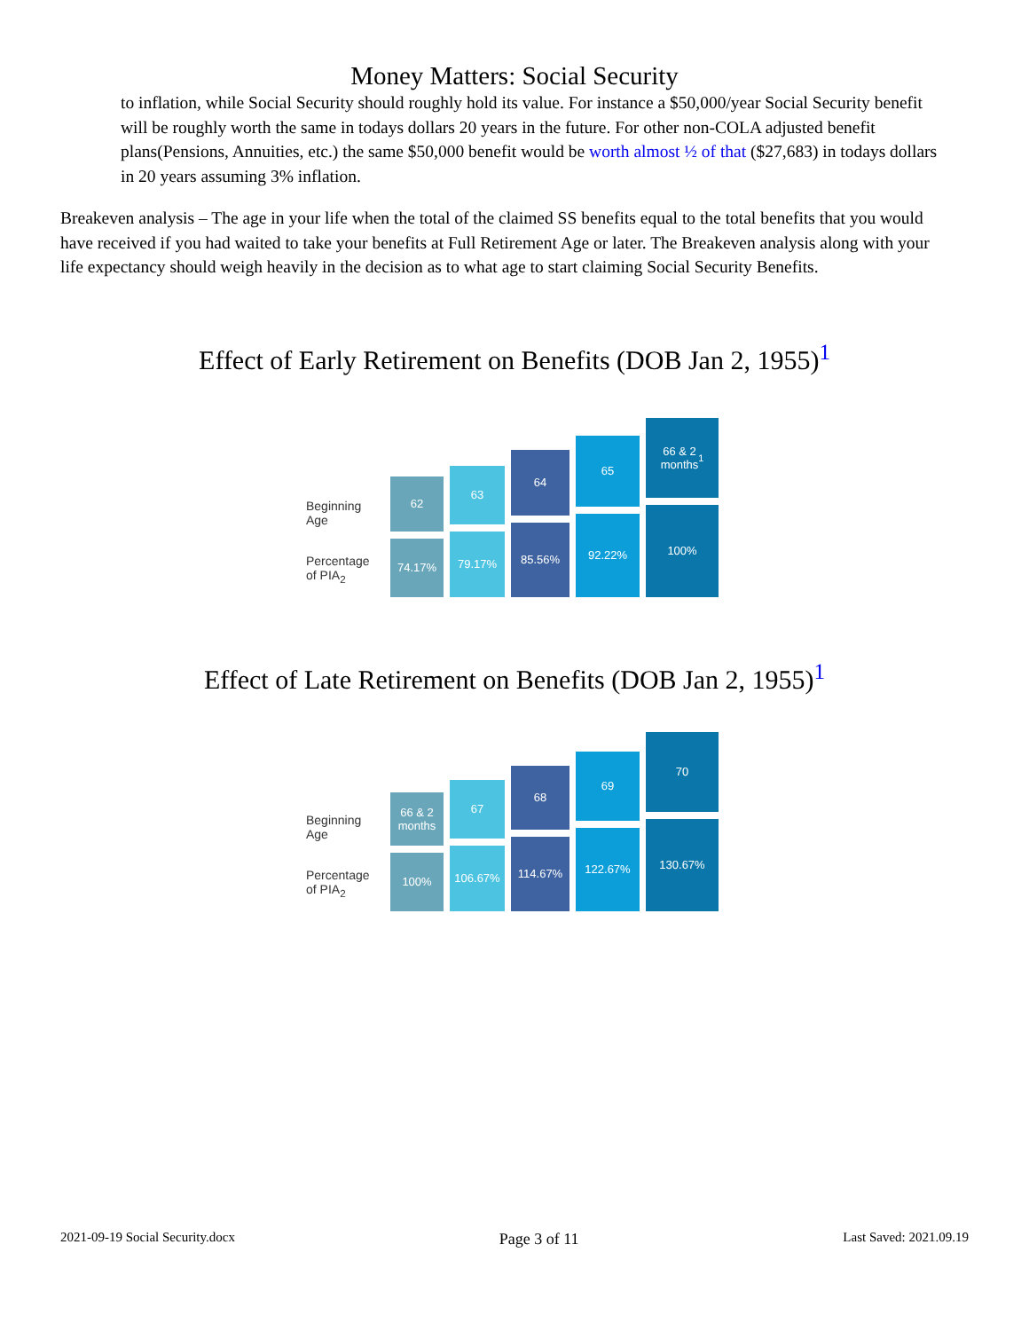Money Matters: Social Security
to inflation, while Social Security should roughly hold its value. For instance a $50,000/year Social Security benefit will be roughly worth the same in todays dollars 20 years in the future. For other non-COLA adjusted benefit plans(Pensions, Annuities, etc.) the same $50,000 benefit would be worth almost ½ of that ($27,683) in todays dollars in 20 years assuming 3% inflation.
Breakeven analysis – The age in your life when the total of the claimed SS benefits equal to the total benefits that you would have received if you had waited to take your benefits at Full Retirement Age or later. The Breakeven analysis along with your life expectancy should weigh heavily in the decision as to what age to start claiming Social Security Benefits.
Effect of Early Retirement on Benefits (DOB Jan 2, 1955)<sup>1</sup>
Beginning
Age
Percentage
of PIA<sub>2</sub>
62
74.17%
63
79.17%
64
85.56%
65
92.22%
66 & 2
months<sup>1</sup>
100%
Effect of Late Retirement on Benefits (DOB Jan 2, 1955)<sup>1</sup>
Beginning
Age
Percentage
of PIA<sub>2</sub>
66 & 2
months
100%
67
106.67%
68
114.67%
69
122.67%
70
130.67%
2021-09-19 Social Security.docx Page 3 of 11 Last Saved: 2021.09.19